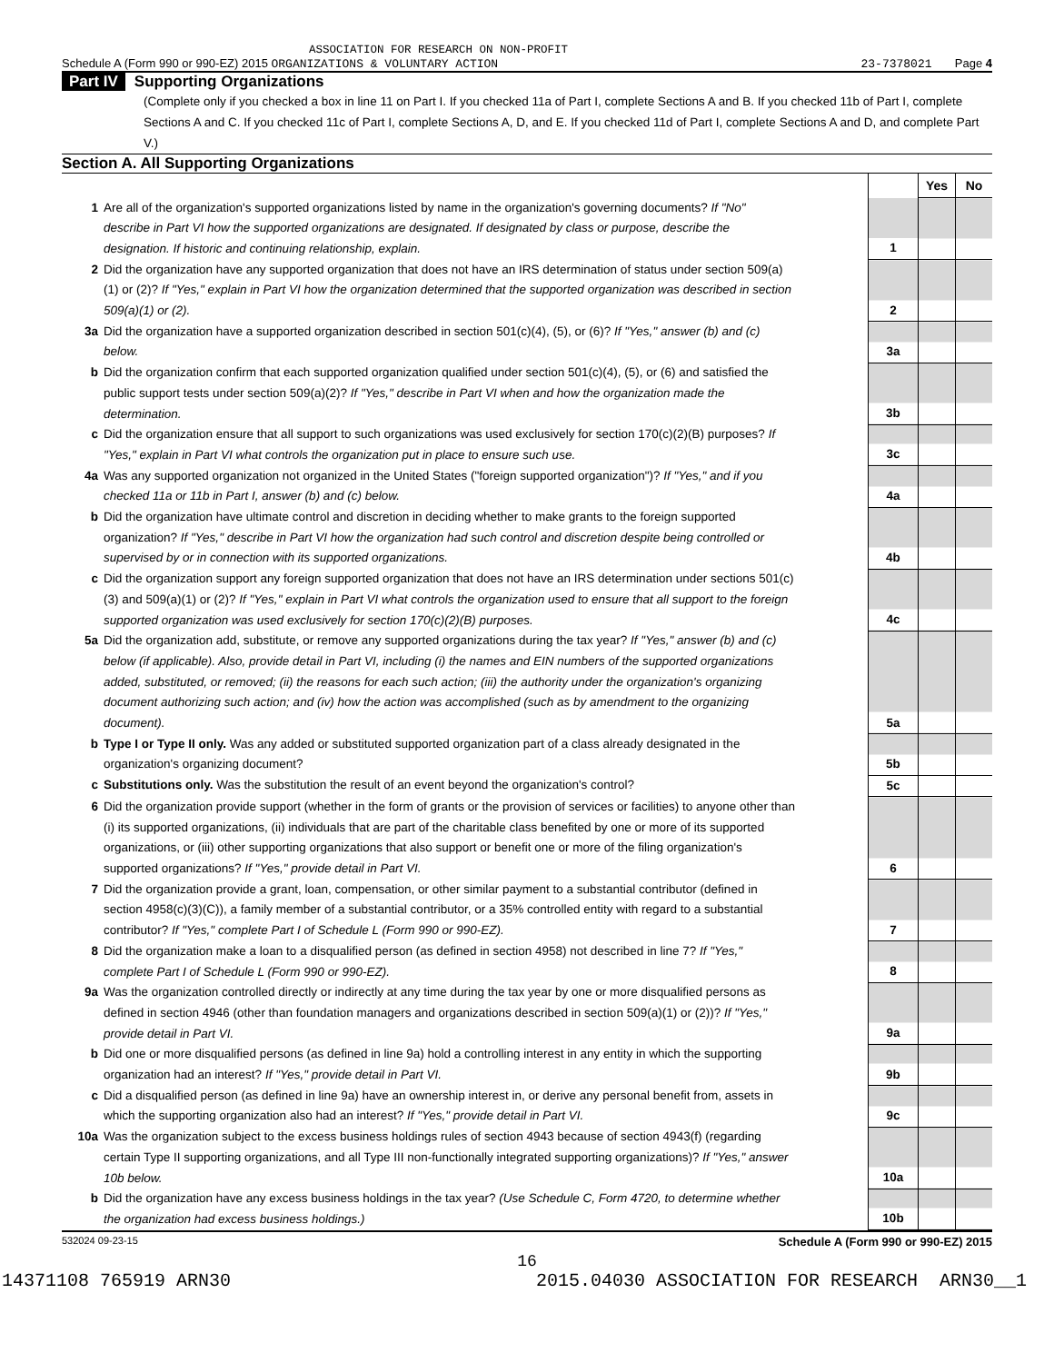ASSOCIATION FOR RESEARCH ON NON-PROFIT
Schedule A (Form 990 or 990-EZ) 2015 ORGANIZATIONS & VOLUNTARY ACTION 23-7378021 Page 4
Part IV Supporting Organizations
(Complete only if you checked a box in line 11 on Part I. If you checked 11a of Part I, complete Sections A and B. If you checked 11b of Part I, complete Sections A and C. If you checked 11c of Part I, complete Sections A, D, and E. If you checked 11d of Part I, complete Sections A and D, and complete Part V.)
Section A. All Supporting Organizations
| | | | Yes | No |
| 1 | Are all of the organization's supported organizations listed by name in the organization's governing documents? If "No" describe in Part VI how the supported organizations are designated. If designated by class or purpose, describe the designation. If historic and continuing relationship, explain. | 1 | | |
| 2 | Did the organization have any supported organization that does not have an IRS determination of status under section 509(a)(1) or (2)? If "Yes," explain in Part VI how the organization determined that the supported organization was described in section 509(a)(1) or (2). | 2 | | |
| 3a | Did the organization have a supported organization described in section 501(c)(4), (5), or (6)? If "Yes," answer (b) and (c) below. | 3a | | |
| b | Did the organization confirm that each supported organization qualified under section 501(c)(4), (5), or (6) and satisfied the public support tests under section 509(a)(2)? If "Yes," describe in Part VI when and how the organization made the determination. | 3b | | |
| c | Did the organization ensure that all support to such organizations was used exclusively for section 170(c)(2)(B) purposes? If "Yes," explain in Part VI what controls the organization put in place to ensure such use. | 3c | | |
| 4a | Was any supported organization not organized in the United States ("foreign supported organization")? If "Yes," and if you checked 11a or 11b in Part I, answer (b) and (c) below. | 4a | | |
| b | Did the organization have ultimate control and discretion in deciding whether to make grants to the foreign supported organization? If "Yes," describe in Part VI how the organization had such control and discretion despite being controlled or supervised by or in connection with its supported organizations. | 4b | | |
| c | Did the organization support any foreign supported organization that does not have an IRS determination under sections 501(c)(3) and 509(a)(1) or (2)? If "Yes," explain in Part VI what controls the organization used to ensure that all support to the foreign supported organization was used exclusively for section 170(c)(2)(B) purposes. | 4c | | |
| 5a | Did the organization add, substitute, or remove any supported organizations during the tax year? If "Yes," answer (b) and (c) below (if applicable). Also, provide detail in Part VI, including (i) the names and EIN numbers of the supported organizations added, substituted, or removed; (ii) the reasons for each such action; (iii) the authority under the organization's organizing document authorizing such action; and (iv) how the action was accomplished (such as by amendment to the organizing document). | 5a | | |
| b | Type I or Type II only. Was any added or substituted supported organization part of a class already designated in the organization's organizing document? | 5b | | |
| c | Substitutions only. Was the substitution the result of an event beyond the organization's control? | 5c | | |
| 6 | Did the organization provide support (whether in the form of grants or the provision of services or facilities) to anyone other than (i) its supported organizations, (ii) individuals that are part of the charitable class benefited by one or more of its supported organizations, or (iii) other supporting organizations that also support or benefit one or more of the filing organization's supported organizations? If "Yes," provide detail in Part VI. | 6 | | |
| 7 | Did the organization provide a grant, loan, compensation, or other similar payment to a substantial contributor (defined in section 4958(c)(3)(C)), a family member of a substantial contributor, or a 35% controlled entity with regard to a substantial contributor? If "Yes," complete Part I of Schedule L (Form 990 or 990-EZ). | 7 | | |
| 8 | Did the organization make a loan to a disqualified person (as defined in section 4958) not described in line 7? If "Yes," complete Part I of Schedule L (Form 990 or 990-EZ). | 8 | | |
| 9a | Was the organization controlled directly or indirectly at any time during the tax year by one or more disqualified persons as defined in section 4946 (other than foundation managers and organizations described in section 509(a)(1) or (2))? If "Yes," provide detail in Part VI. | 9a | | |
| b | Did one or more disqualified persons (as defined in line 9a) hold a controlling interest in any entity in which the supporting organization had an interest? If "Yes," provide detail in Part VI. | 9b | | |
| c | Did a disqualified person (as defined in line 9a) have an ownership interest in, or derive any personal benefit from, assets in which the supporting organization also had an interest? If "Yes," provide detail in Part VI. | 9c | | |
| 10a | Was the organization subject to the excess business holdings rules of section 4943 because of section 4943(f) (regarding certain Type II supporting organizations, and all Type III non-functionally integrated supporting organizations)? If "Yes," answer 10b below. | 10a | | |
| b | Did the organization have any excess business holdings in the tax year? (Use Schedule C, Form 4720, to determine whether the organization had excess business holdings.) | 10b | | |
532024 09-23-15 Schedule A (Form 990 or 990-EZ) 2015
16
14371108 765919 ARN30 2015.04030 ASSOCIATION FOR RESEARCH ARN30__1